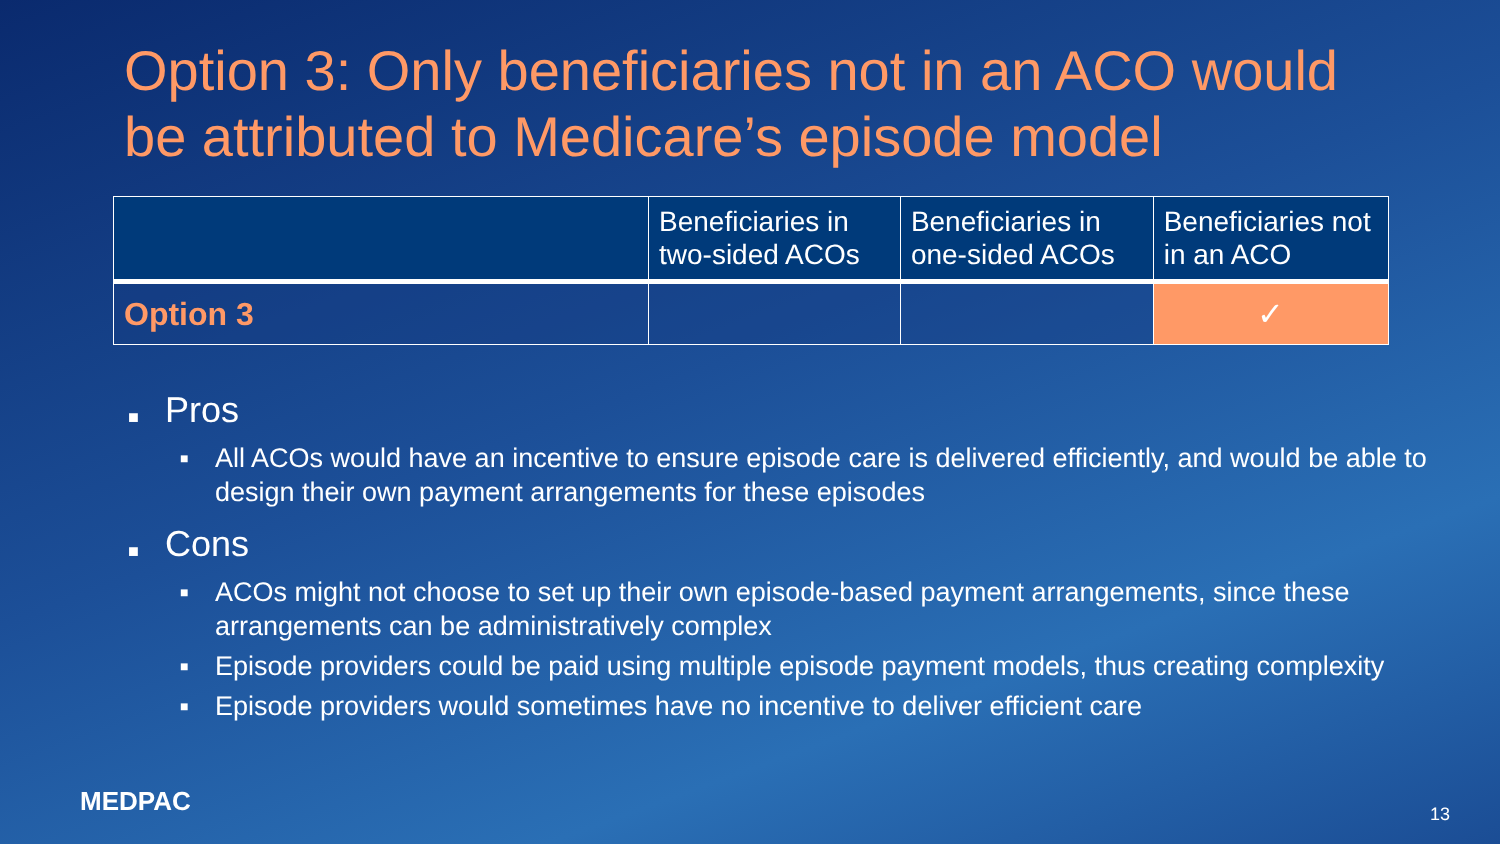Option 3: Only beneficiaries not in an ACO would be attributed to Medicare’s episode model
| | Beneficiaries in two-sided ACOs | Beneficiaries in one-sided ACOs | Beneficiaries not in an ACO |
| --- | --- | --- | --- |
| Option 3 | | | ✓ |
■ Pros
■ All ACOs would have an incentive to ensure episode care is delivered efficiently, and would be able to design their own payment arrangements for these episodes
■ Cons
■ ACOs might not choose to set up their own episode-based payment arrangements, since these arrangements can be administratively complex
■ Episode providers could be paid using multiple episode payment models, thus creating complexity
■ Episode providers would sometimes have no incentive to deliver efficient care
MEDPAC 13